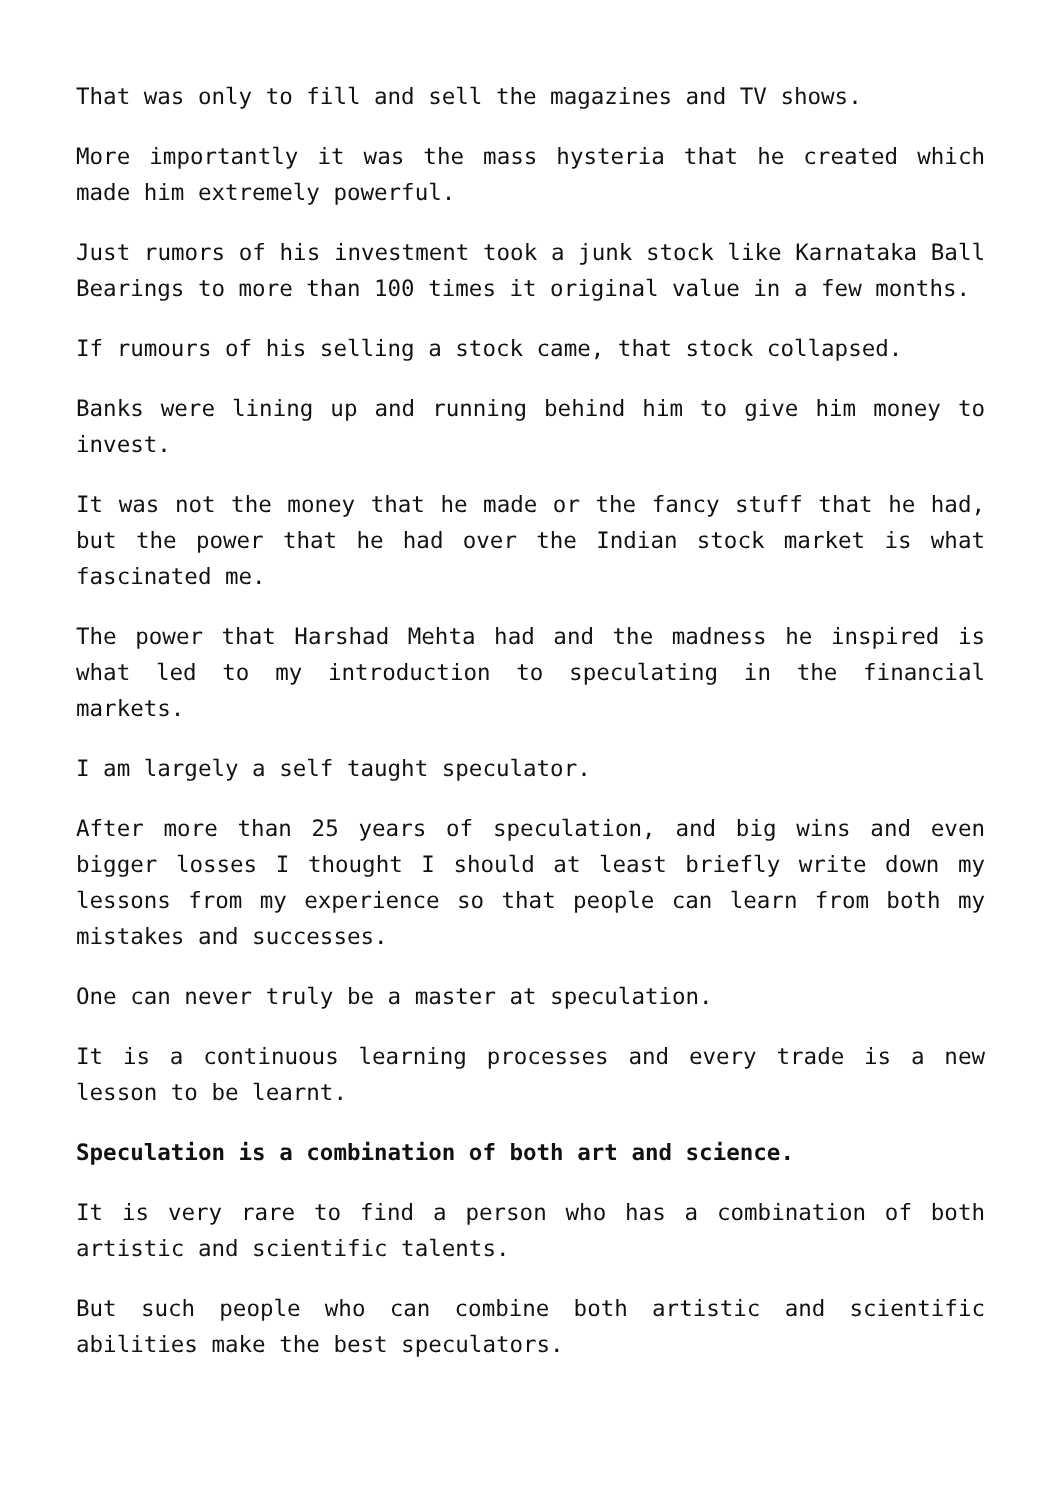That was only to fill and sell the magazines and TV shows.
More importantly it was the mass hysteria that he created which made him extremely powerful.
Just rumors of his investment took a junk stock like Karnataka Ball Bearings to more than 100 times it original value in a few months.
If rumours of his selling a stock came, that stock collapsed.
Banks were lining up and running behind him to give him money to invest.
It was not the money that he made or the fancy stuff that he had, but the power that he had over the Indian stock market is what fascinated me.
The power that Harshad Mehta had and the madness he inspired is what led to my introduction to speculating in the financial markets.
I am largely a self taught speculator.
After more than 25 years of speculation, and big wins and even bigger losses I thought I should at least briefly write down my lessons from my experience so that people can learn from both my mistakes and successes.
One can never truly be a master at speculation.
It is a continuous learning processes and every trade is a new lesson to be learnt.
Speculation is a combination of both art and science.
It is very rare to find a person who has a combination of both artistic and scientific talents.
But such people who can combine both artistic and scientific abilities make the best speculators.